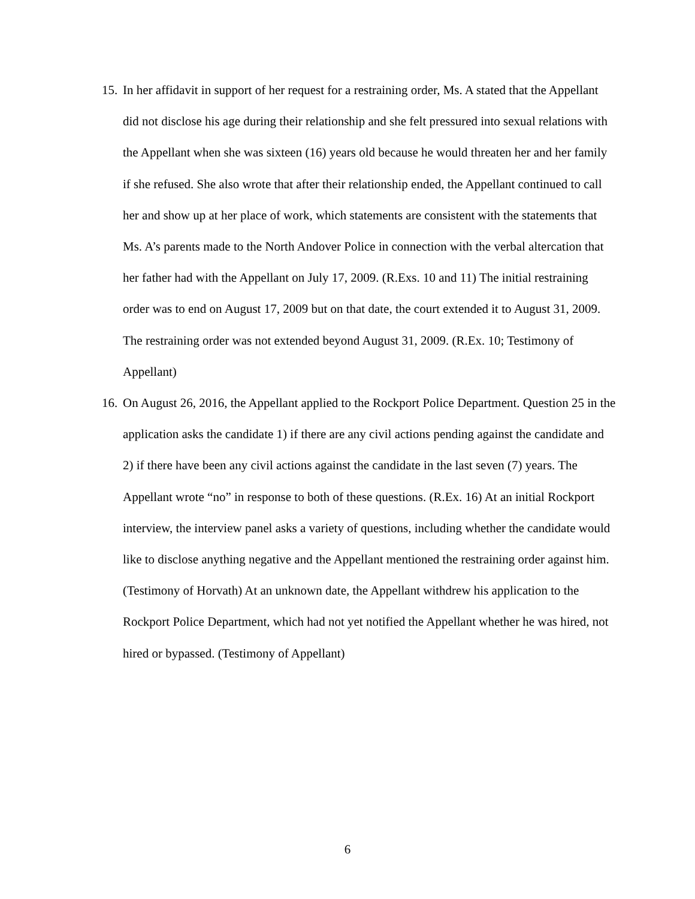15.
In her affidavit in support of her request for a restraining order, Ms. A stated that the Appellant did not disclose his age during their relationship and she felt pressured into sexual relations with the Appellant when she was sixteen (16) years old because he would threaten her and her family if she refused. She also wrote that after their relationship ended, the Appellant continued to call her and show up at her place of work, which statements are consistent with the statements that Ms. A’s parents made to the North Andover Police in connection with the verbal altercation that her father had with the Appellant on July 17, 2009. (R.Exs. 10 and 11) The initial restraining order was to end on August 17, 2009 but on that date, the court extended it to August 31, 2009. The restraining order was not extended beyond August 31, 2009. (R.Ex. 10; Testimony of Appellant)
16.
On August 26, 2016, the Appellant applied to the Rockport Police Department. Question 25 in the application asks the candidate 1) if there are any civil actions pending against the candidate and 2) if there have been any civil actions against the candidate in the last seven (7) years. The Appellant wrote “no” in response to both of these questions. (R.Ex. 16) At an initial Rockport interview, the interview panel asks a variety of questions, including whether the candidate would like to disclose anything negative and the Appellant mentioned the restraining order against him. (Testimony of Horvath) At an unknown date, the Appellant withdrew his application to the Rockport Police Department, which had not yet notified the Appellant whether he was hired, not hired or bypassed. (Testimony of Appellant)
6